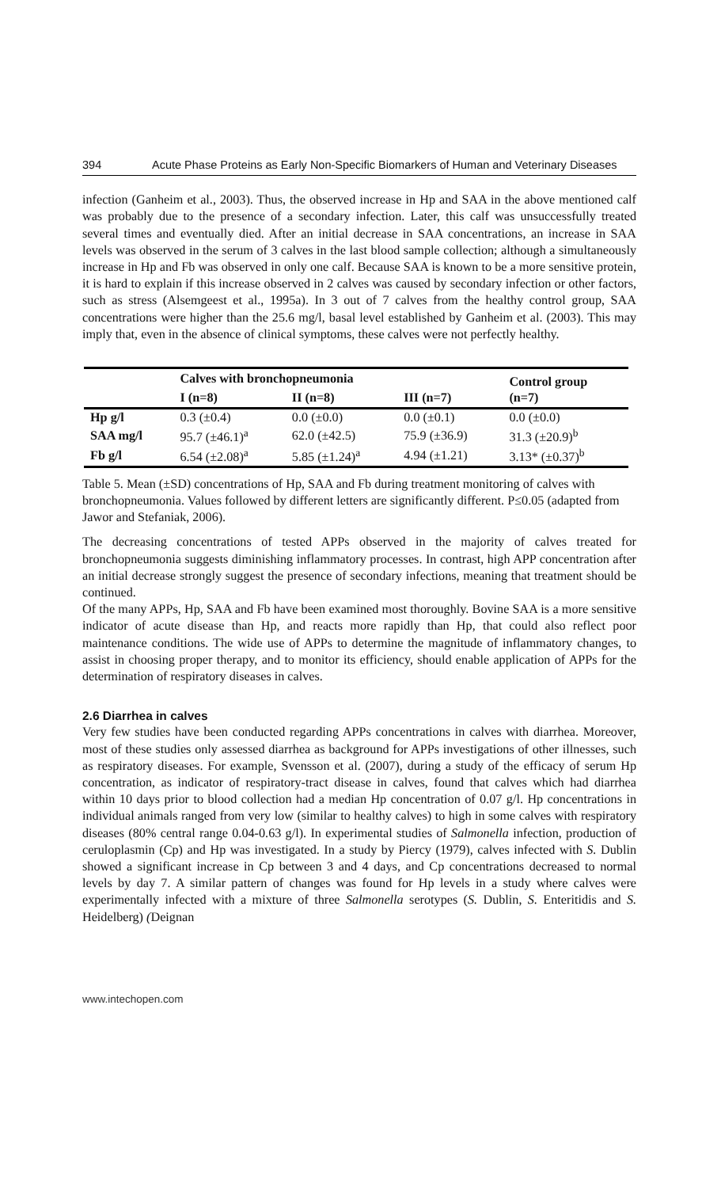394 Acute Phase Proteins as Early Non-Specific Biomarkers of Human and Veterinary Diseases
infection (Ganheim et al., 2003). Thus, the observed increase in Hp and SAA in the above mentioned calf was probably due to the presence of a secondary infection. Later, this calf was unsuccessfully treated several times and eventually died. After an initial decrease in SAA concentrations, an increase in SAA levels was observed in the serum of 3 calves in the last blood sample collection; although a simultaneously increase in Hp and Fb was observed in only one calf. Because SAA is known to be a more sensitive protein, it is hard to explain if this increase observed in 2 calves was caused by secondary infection or other factors, such as stress (Alsemgeest et al., 1995a). In 3 out of 7 calves from the healthy control group, SAA concentrations were higher than the 25.6 mg/l, basal level established by Ganheim et al. (2003). This may imply that, even in the absence of clinical symptoms, these calves were not perfectly healthy.
| | Calves with bronchopneumonia | | | Control group (n=7) |
| --- | --- | --- | --- | --- |
| | I (n=8) | II (n=8) | III (n=7) | |
| Hp g/l | 0.3 (±0.4) | 0.0 (±0.0) | 0.0 (±0.1) | 0.0 (±0.0) |
| SAA mg/l | 95.7 (±46.1)<sup>a</sup> | 62.0 (±42.5) | 75.9 (±36.9) | 31.3 (±20.9)<sup>b</sup> |
| Fb g/l | 6.54 (±2.08)<sup>a</sup> | 5.85 (±1.24)<sup>a</sup> | 4.94 (±1.21) | 3.13* (±0.37)<sup>b</sup> |
Table 5. Mean (±SD) concentrations of Hp, SAA and Fb during treatment monitoring of calves with bronchopneumonia. Values followed by different letters are significantly different. P≤0.05 (adapted from Jawor and Stefaniak, 2006).
The decreasing concentrations of tested APPs observed in the majority of calves treated for bronchopneumonia suggests diminishing inflammatory processes. In contrast, high APP concentration after an initial decrease strongly suggest the presence of secondary infections, meaning that treatment should be continued.
Of the many APPs, Hp, SAA and Fb have been examined most thoroughly. Bovine SAA is a more sensitive indicator of acute disease than Hp, and reacts more rapidly than Hp, that could also reflect poor maintenance conditions. The wide use of APPs to determine the magnitude of inflammatory changes, to assist in choosing proper therapy, and to monitor its efficiency, should enable application of APPs for the determination of respiratory diseases in calves.
2.6 Diarrhea in calves
Very few studies have been conducted regarding APPs concentrations in calves with diarrhea. Moreover, most of these studies only assessed diarrhea as background for APPs investigations of other illnesses, such as respiratory diseases. For example, Svensson et al. (2007), during a study of the efficacy of serum Hp concentration, as indicator of respiratory-tract disease in calves, found that calves which had diarrhea within 10 days prior to blood collection had a median Hp concentration of 0.07 g/l. Hp concentrations in individual animals ranged from very low (similar to healthy calves) to high in some calves with respiratory diseases (80% central range 0.04-0.63 g/l). In experimental studies of Salmonella infection, production of ceruloplasmin (Cp) and Hp was investigated. In a study by Piercy (1979), calves infected with S. Dublin showed a significant increase in Cp between 3 and 4 days, and Cp concentrations decreased to normal levels by day 7. A similar pattern of changes was found for Hp levels in a study where calves were experimentally infected with a mixture of three Salmonella serotypes (S. Dublin, S. Enteritidis and S. Heidelberg) (Deignan
www.intechopen.com